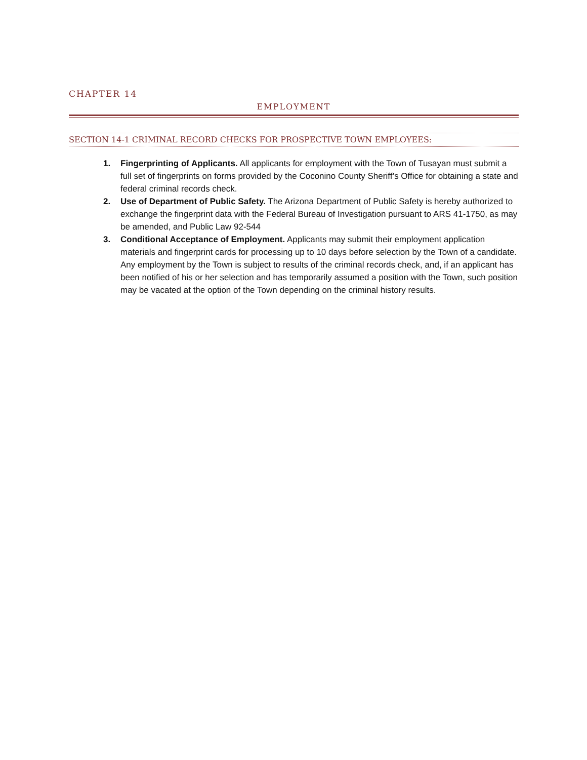CHAPTER 14
EMPLOYMENT
SECTION 14-1 CRIMINAL RECORD CHECKS FOR PROSPECTIVE TOWN EMPLOYEES:
1. Fingerprinting of Applicants. All applicants for employment with the Town of Tusayan must submit a full set of fingerprints on forms provided by the Coconino County Sheriff’s Office for obtaining a state and federal criminal records check.
2. Use of Department of Public Safety. The Arizona Department of Public Safety is hereby authorized to exchange the fingerprint data with the Federal Bureau of Investigation pursuant to ARS 41-1750, as may be amended, and Public Law 92-544
3. Conditional Acceptance of Employment. Applicants may submit their employment application materials and fingerprint cards for processing up to 10 days before selection by the Town of a candidate. Any employment by the Town is subject to results of the criminal records check, and, if an applicant has been notified of his or her selection and has temporarily assumed a position with the Town, such position may be vacated at the option of the Town depending on the criminal history results.